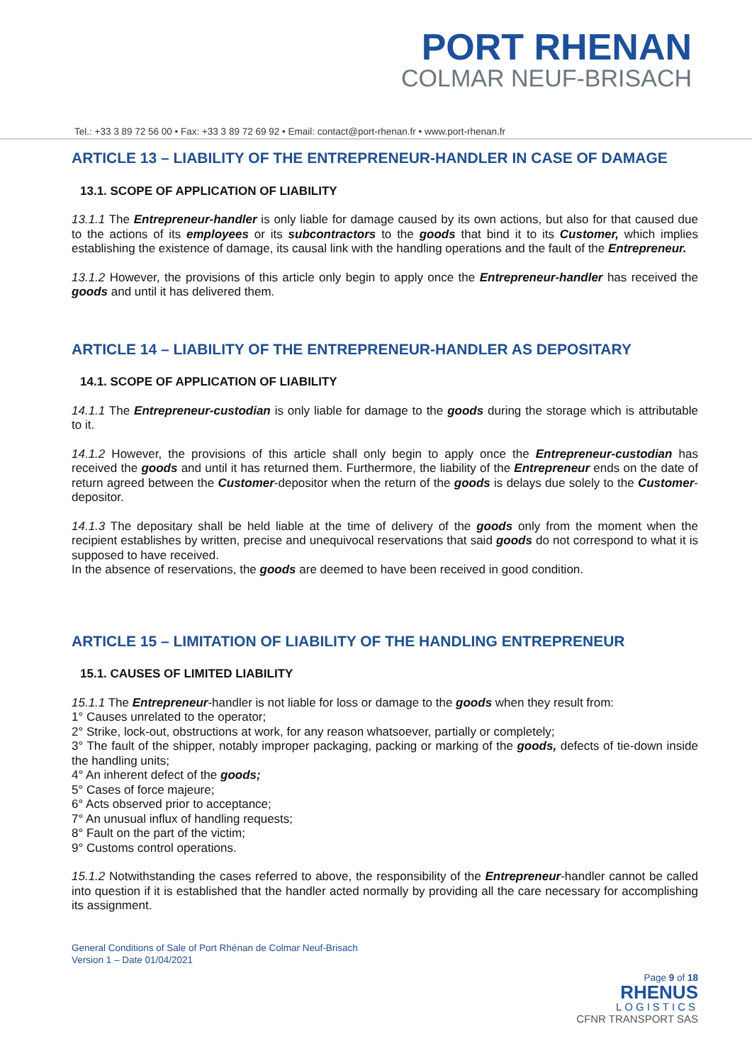PORT RHENAN
COLMAR NEUF-BRISACH
Tel.: +33 3 89 72 56 00 • Fax: +33 3 89 72 69 92 • Email: contact@port-rhenan.fr • www.port-rhenan.fr
ARTICLE 13 – LIABILITY OF THE ENTREPRENEUR-HANDLER IN CASE OF DAMAGE
13.1. SCOPE OF APPLICATION OF LIABILITY
13.1.1 The Entrepreneur-handler is only liable for damage caused by its own actions, but also for that caused due to the actions of its employees or its subcontractors to the goods that bind it to its Customer, which implies establishing the existence of damage, its causal link with the handling operations and the fault of the Entrepreneur.
13.1.2 However, the provisions of this article only begin to apply once the Entrepreneur-handler has received the goods and until it has delivered them.
ARTICLE 14 – LIABILITY OF THE ENTREPRENEUR-HANDLER AS DEPOSITARY
14.1. SCOPE OF APPLICATION OF LIABILITY
14.1.1 The Entrepreneur-custodian is only liable for damage to the goods during the storage which is attributable to it.
14.1.2 However, the provisions of this article shall only begin to apply once the Entrepreneur-custodian has received the goods and until it has returned them. Furthermore, the liability of the Entrepreneur ends on the date of return agreed between the Customer-depositor when the return of the goods is delays due solely to the Customer-depositor.
14.1.3 The depositary shall be held liable at the time of delivery of the goods only from the moment when the recipient establishes by written, precise and unequivocal reservations that said goods do not correspond to what it is supposed to have received.
In the absence of reservations, the goods are deemed to have been received in good condition.
ARTICLE 15 – LIMITATION OF LIABILITY OF THE HANDLING ENTREPRENEUR
15.1. CAUSES OF LIMITED LIABILITY
15.1.1 The Entrepreneur-handler is not liable for loss or damage to the goods when they result from:
1° Causes unrelated to the operator;
2° Strike, lock-out, obstructions at work, for any reason whatsoever, partially or completely;
3° The fault of the shipper, notably improper packaging, packing or marking of the goods, defects of tie-down inside the handling units;
4° An inherent defect of the goods;
5° Cases of force majeure;
6° Acts observed prior to acceptance;
7° An unusual influx of handling requests;
8° Fault on the part of the victim;
9° Customs control operations.
15.1.2 Notwithstanding the cases referred to above, the responsibility of the Entrepreneur-handler cannot be called into question if it is established that the handler acted normally by providing all the care necessary for accomplishing its assignment.
General Conditions of Sale of Port Rhénan de Colmar Neuf-Brisach
Version 1 – Date 01/04/2021
Page 9 of 18
RHENUS
LOGISTICS
CFNR TRANSPORT SAS